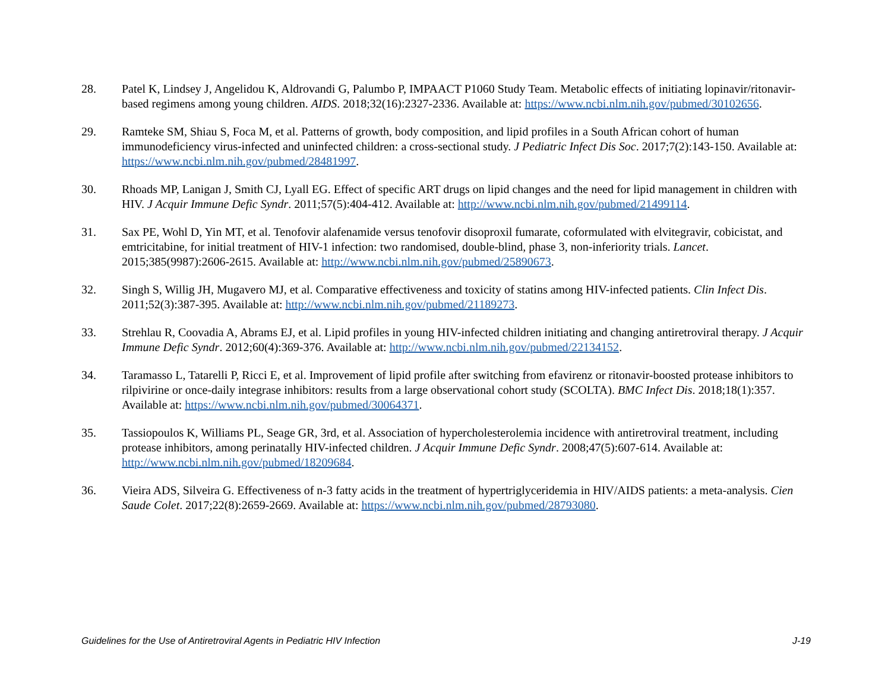28. Patel K, Lindsey J, Angelidou K, Aldrovandi G, Palumbo P, IMPAACT P1060 Study Team. Metabolic effects of initiating lopinavir/ritonavir-based regimens among young children. AIDS. 2018;32(16):2327-2336. Available at: https://www.ncbi.nlm.nih.gov/pubmed/30102656.
29. Ramteke SM, Shiau S, Foca M, et al. Patterns of growth, body composition, and lipid profiles in a South African cohort of human immunodeficiency virus-infected and uninfected children: a cross-sectional study. J Pediatric Infect Dis Soc. 2017;7(2):143-150. Available at: https://www.ncbi.nlm.nih.gov/pubmed/28481997.
30. Rhoads MP, Lanigan J, Smith CJ, Lyall EG. Effect of specific ART drugs on lipid changes and the need for lipid management in children with HIV. J Acquir Immune Defic Syndr. 2011;57(5):404-412. Available at: http://www.ncbi.nlm.nih.gov/pubmed/21499114.
31. Sax PE, Wohl D, Yin MT, et al. Tenofovir alafenamide versus tenofovir disoproxil fumarate, coformulated with elvitegravir, cobicistat, and emtricitabine, for initial treatment of HIV-1 infection: two randomised, double-blind, phase 3, non-inferiority trials. Lancet. 2015;385(9987):2606-2615. Available at: http://www.ncbi.nlm.nih.gov/pubmed/25890673.
32. Singh S, Willig JH, Mugavero MJ, et al. Comparative effectiveness and toxicity of statins among HIV-infected patients. Clin Infect Dis. 2011;52(3):387-395. Available at: http://www.ncbi.nlm.nih.gov/pubmed/21189273.
33. Strehlau R, Coovadia A, Abrams EJ, et al. Lipid profiles in young HIV-infected children initiating and changing antiretroviral therapy. J Acquir Immune Defic Syndr. 2012;60(4):369-376. Available at: http://www.ncbi.nlm.nih.gov/pubmed/22134152.
34. Taramasso L, Tatarelli P, Ricci E, et al. Improvement of lipid profile after switching from efavirenz or ritonavir-boosted protease inhibitors to rilpivirine or once-daily integrase inhibitors: results from a large observational cohort study (SCOLTA). BMC Infect Dis. 2018;18(1):357. Available at: https://www.ncbi.nlm.nih.gov/pubmed/30064371.
35. Tassiopoulos K, Williams PL, Seage GR, 3rd, et al. Association of hypercholesterolemia incidence with antiretroviral treatment, including protease inhibitors, among perinatally HIV-infected children. J Acquir Immune Defic Syndr. 2008;47(5):607-614. Available at: http://www.ncbi.nlm.nih.gov/pubmed/18209684.
36. Vieira ADS, Silveira G. Effectiveness of n-3 fatty acids in the treatment of hypertriglyceridemia in HIV/AIDS patients: a meta-analysis. Cien Saude Colet. 2017;22(8):2659-2669. Available at: https://www.ncbi.nlm.nih.gov/pubmed/28793080.
Guidelines for the Use of Antiretroviral Agents in Pediatric HIV Infection J-19